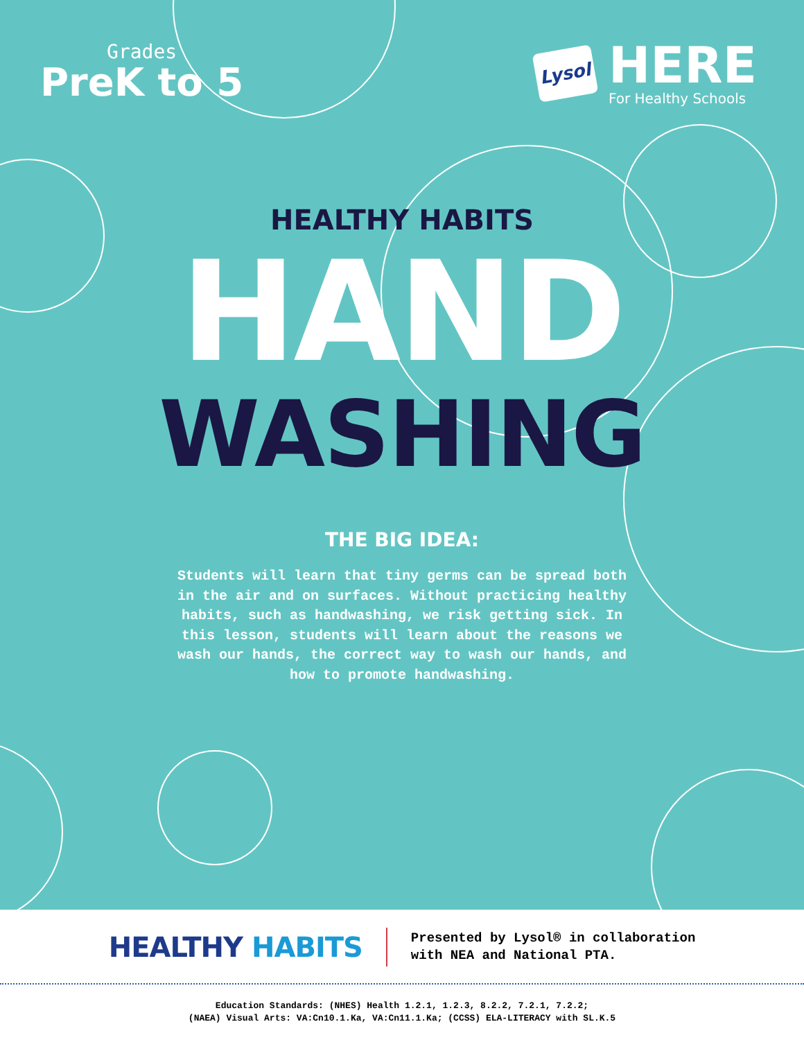Grades
PreK to 5
Lysol
HERE
For Healthy Schools
HEALTHY HABITS
HAND
WASHING
THE BIG IDEA:
Students will learn that tiny germs can be spread both in the air and on surfaces. Without practicing healthy habits, such as handwashing, we risk getting sick. In this lesson, students will learn about the reasons we wash our hands, the correct way to wash our hands, and how to promote handwashing.
HEALTHY HABITS
Presented by Lysol® in collaboration
with NEA and National PTA.
Education Standards: (NHES) Health 1.2.1, 1.2.3, 8.2.2, 7.2.1, 7.2.2;
(NAEA) Visual Arts: VA:Cn10.1.Ka, VA:Cn11.1.Ka; (CCSS) ELA-LITERACY with SL.K.5